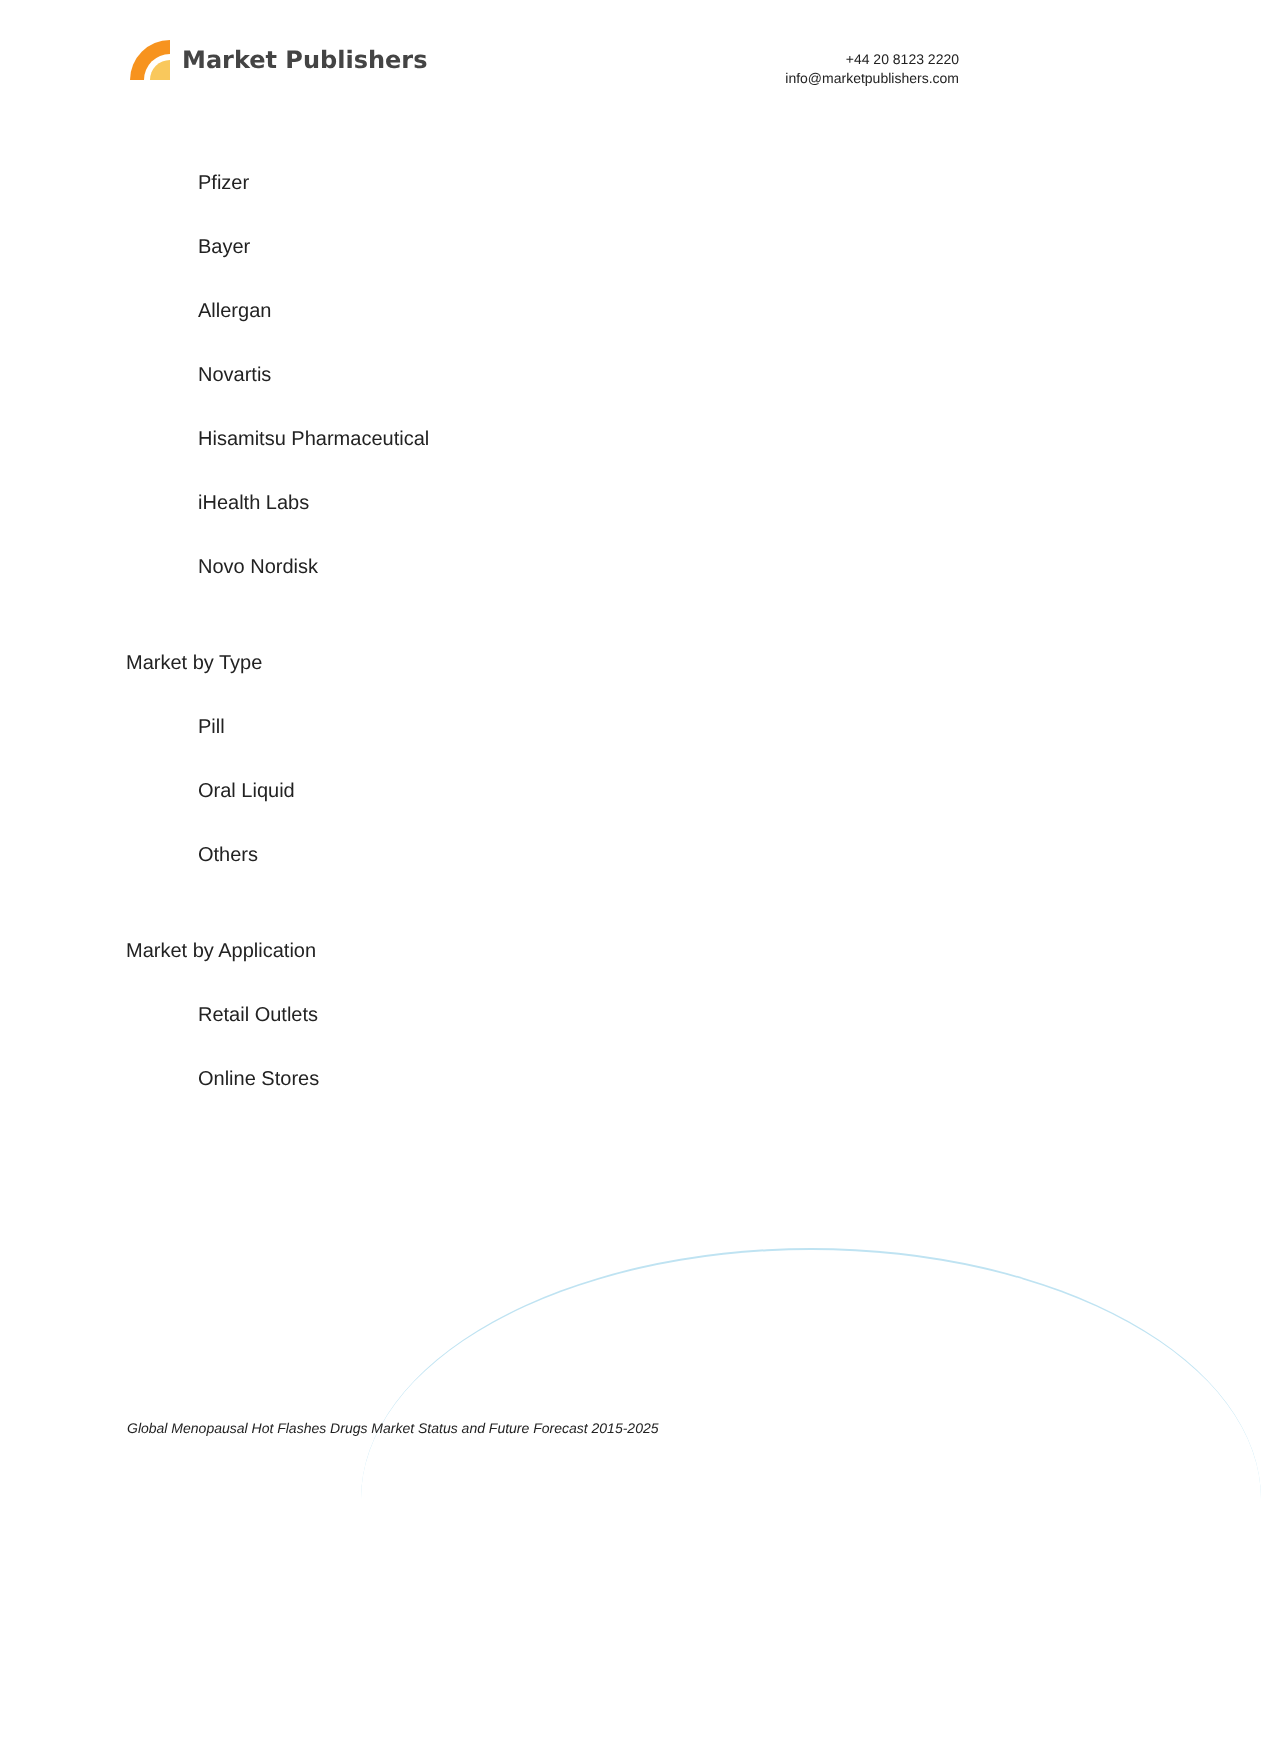Market Publishers
+44 20 8123 2220
info@marketpublishers.com
Pfizer
Bayer
Allergan
Novartis
Hisamitsu Pharmaceutical
iHealth Labs
Novo Nordisk
Market by Type
Pill
Oral Liquid
Others
Market by Application
Retail Outlets
Online Stores
Global Menopausal Hot Flashes Drugs Market Status and Future Forecast 2015-2025